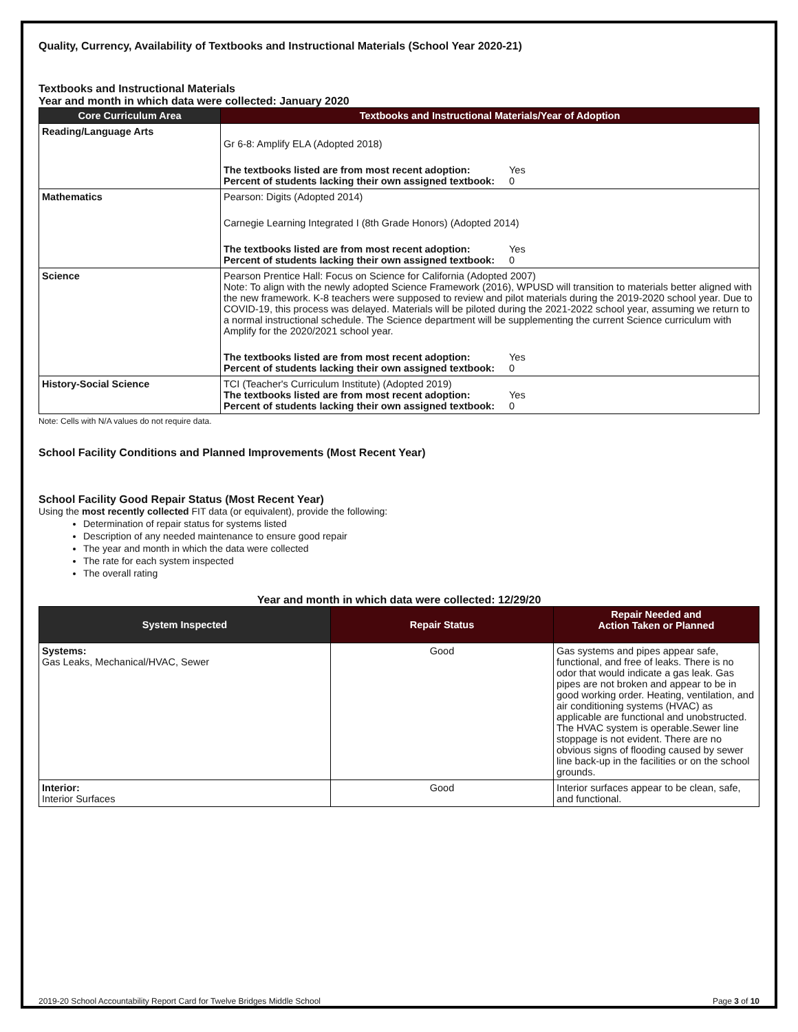Quality, Currency, Availability of Textbooks and Instructional Materials (School Year 2020-21)
Textbooks and Instructional Materials
Year and month in which data were collected: January 2020
| Core Curriculum Area | Textbooks and Instructional Materials/Year of Adoption |
| --- | --- |
| Reading/Language Arts | Gr 6-8: Amplify ELA (Adopted 2018) The textbooks listed are from most recent adoption: Yes Percent of students lacking their own assigned textbook: 0 |
| Mathematics | Pearson: Digits (Adopted 2014) Carnegie Learning Integrated I (8th Grade Honors) (Adopted 2014) The textbooks listed are from most recent adoption: Yes Percent of students lacking their own assigned textbook: 0 |
| Science | Pearson Prentice Hall: Focus on Science for California (Adopted 2007) Note: To align with the newly adopted Science Framework (2016), WPUSD will transition to materials better aligned with the new framework. K-8 teachers were supposed to review and pilot materials during the 2019-2020 school year. Due to COVID-19, this process was delayed. Materials will be piloted during the 2021-2022 school year, assuming we return to a normal instructional schedule. The Science department will be supplementing the current Science curriculum with Amplify for the 2020/2021 school year. The textbooks listed are from most recent adoption: Yes Percent of students lacking their own assigned textbook: 0 |
| History-Social Science | TCI (Teacher's Curriculum Institute) (Adopted 2019) The textbooks listed are from most recent adoption: Yes Percent of students lacking their own assigned textbook: 0 |
Note: Cells with N/A values do not require data.
School Facility Conditions and Planned Improvements (Most Recent Year)
School Facility Good Repair Status (Most Recent Year)
Using the most recently collected FIT data (or equivalent), provide the following:
Determination of repair status for systems listed
Description of any needed maintenance to ensure good repair
The year and month in which the data were collected
The rate for each system inspected
The overall rating
Year and month in which data were collected: 12/29/20
| System Inspected | Repair Status | Repair Needed and Action Taken or Planned |
| --- | --- | --- |
| Systems: Gas Leaks, Mechanical/HVAC, Sewer | Good | Gas systems and pipes appear safe, functional, and free of leaks. There is no odor that would indicate a gas leak. Gas pipes are not broken and appear to be in good working order. Heating, ventilation, and air conditioning systems (HVAC) as applicable are functional and unobstructed. The HVAC system is operable.Sewer line stoppage is not evident. There are no obvious signs of flooding caused by sewer line back-up in the facilities or on the school grounds. |
| Interior: Interior Surfaces | Good | Interior surfaces appear to be clean, safe, and functional. |
2019-20 School Accountability Report Card for Twelve Bridges Middle School Page 3 of 10